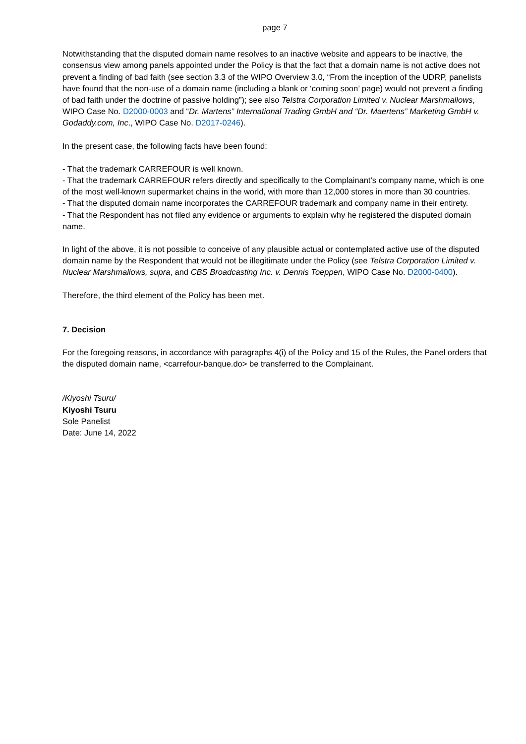page 7
Notwithstanding that the disputed domain name resolves to an inactive website and appears to be inactive, the consensus view among panels appointed under the Policy is that the fact that a domain name is not active does not prevent a finding of bad faith (see section 3.3 of the WIPO Overview 3.0, “From the inception of the UDRP, panelists have found that the non-use of a domain name (including a blank or ‘coming soon’ page) would not prevent a finding of bad faith under the doctrine of passive holding”); see also Telstra Corporation Limited v. Nuclear Marshmallows, WIPO Case No. D2000-0003 and “Dr. Martens” International Trading GmbH and “Dr. Maertens” Marketing GmbH v. Godaddy.com, Inc., WIPO Case No. D2017-0246).
In the present case, the following facts have been found:
- That the trademark CARREFOUR is well known.
- That the trademark CARREFOUR refers directly and specifically to the Complainant’s company name, which is one of the most well-known supermarket chains in the world, with more than 12,000 stores in more than 30 countries.
- That the disputed domain name incorporates the CARREFOUR trademark and company name in their entirety.
- That the Respondent has not filed any evidence or arguments to explain why he registered the disputed domain name.
In light of the above, it is not possible to conceive of any plausible actual or contemplated active use of the disputed domain name by the Respondent that would not be illegitimate under the Policy (see Telstra Corporation Limited v. Nuclear Marshmallows, supra, and CBS Broadcasting Inc. v. Dennis Toeppen, WIPO Case No. D2000-0400).
Therefore, the third element of the Policy has been met.
7. Decision
For the foregoing reasons, in accordance with paragraphs 4(i) of the Policy and 15 of the Rules, the Panel orders that the disputed domain name, <carrefour-banque.do> be transferred to the Complainant.
/Kiyoshi Tsuru/
Kiyoshi Tsuru
Sole Panelist
Date: June 14, 2022